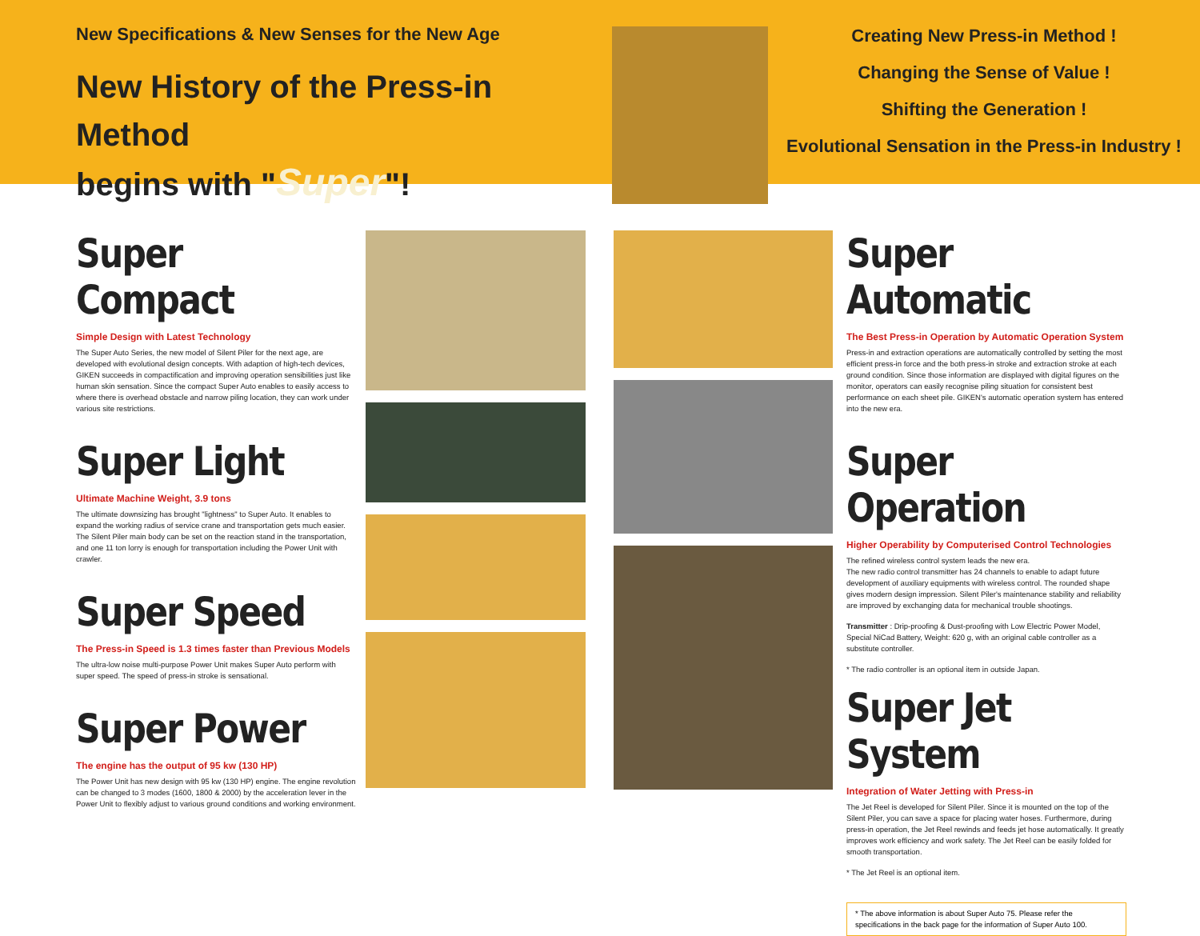New Specifications & New Senses for the New Age
New History of the Press-in Method
begins with "Super"!
Creating New Press-in Method !
Changing the Sense of Value !
Shifting the Generation !
Evolutional Sensation in the Press-in Industry !
Super Compact
Simple Design with Latest Technology
The Super Auto Series, the new model of Silent Piler for the next age, are developed with evolutional design concepts. With adaption of high-tech devices, GIKEN succeeds in compactification and improving operation sensibilities just like human skin sensation. Since the compact Super Auto enables to easily access to where there is overhead obstacle and narrow piling location, they can work under various site restrictions.
Super Light
Ultimate Machine Weight, 3.9 tons
The ultimate downsizing has brought "lightness" to Super Auto. It enables to expand the working radius of service crane and transportation gets much easier. The Silent Piler main body can be set on the reaction stand in the transportation, and one 11 ton lorry is enough for transportation including the Power Unit with crawler.
Super Speed
The Press-in Speed is 1.3 times faster than Previous Models
The ultra-low noise multi-purpose Power Unit makes Super Auto perform with super speed. The speed of press-in stroke is sensational.
Super Power
The engine has the output of 95 kw (130 HP)
The Power Unit has new design with 95 kw (130 HP) engine. The engine revolution can be changed to 3 modes (1600, 1800 & 2000) by the acceleration lever in the Power Unit to flexibly adjust to various ground conditions and working environment.
Super Automatic
The Best Press-in Operation by Automatic Operation System
Press-in and extraction operations are automatically controlled by setting the most efficient press-in force and the both press-in stroke and extraction stroke at each ground condition. Since those information are displayed with digital figures on the monitor, operators can easily recognise piling situation for consistent best performance on each sheet pile. GIKEN's automatic operation system has entered into the new era.
Super Operation
Higher Operability by Computerised Control Technologies
The refined wireless control system leads the new era.
The new radio control transmitter has 24 channels to enable to adapt future development of auxiliary equipments with wireless control. The rounded shape gives modern design impression. Silent Piler's maintenance stability and reliability are improved by exchanging data for mechanical trouble shootings.
Transmitter : Drip-proofing & Dust-proofing with Low Electric Power Model, Special NiCad Battery, Weight: 620 g, with an original cable controller as a substitute controller.
* The radio controller is an optional item in outside Japan.
Super Jet System
Integration of Water Jetting with Press-in
The Jet Reel is developed for Silent Piler. Since it is mounted on the top of the Silent Piler, you can save a space for placing water hoses. Furthermore, during press-in operation, the Jet Reel rewinds and feeds jet hose automatically. It greatly improves work efficiency and work safety. The Jet Reel can be easily folded for smooth transportation.
* The Jet Reel is an optional item.
* The above information is about Super Auto 75. Please refer the specifications in the back page for the information of Super Auto 100.